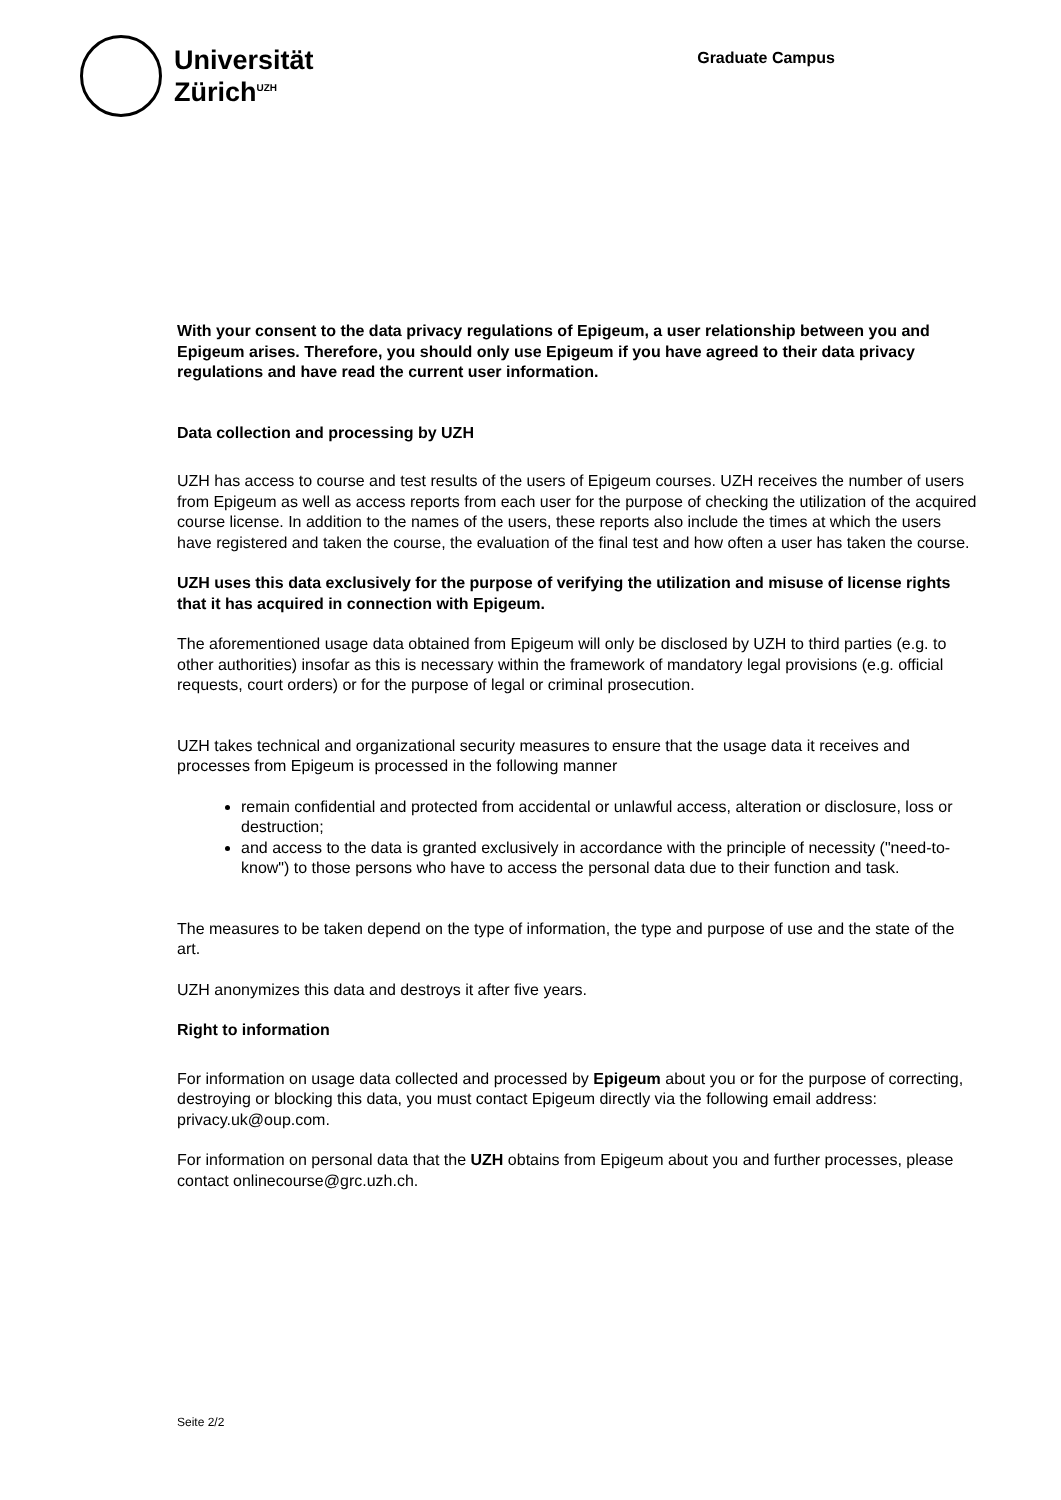Universität
Zürich<sup>UZH</sup>
Graduate Campus
With your consent to the data privacy regulations of Epigeum, a user relationship between you and Epigeum arises. Therefore, you should only use Epigeum if you have agreed to their data privacy regulations and have read the current user information.
Data collection and processing by UZH
UZH has access to course and test results of the users of Epigeum courses. UZH receives the number of users from Epigeum as well as access reports from each user for the purpose of checking the utilization of the acquired course license. In addition to the names of the users, these reports also include the times at which the users have registered and taken the course, the evaluation of the final test and how often a user has taken the course.
UZH uses this data exclusively for the purpose of verifying the utilization and misuse of license rights that it has acquired in connection with Epigeum.
The aforementioned usage data obtained from Epigeum will only be disclosed by UZH to third parties (e.g. to other authorities) insofar as this is necessary within the framework of mandatory legal provisions (e.g. official requests, court orders) or for the purpose of legal or criminal prosecution.
UZH takes technical and organizational security measures to ensure that the usage data it receives and processes from Epigeum is processed in the following manner
remain confidential and protected from accidental or unlawful access, alteration or disclosure, loss or destruction;
and access to the data is granted exclusively in accordance with the principle of necessity ("need-to-know") to those persons who have to access the personal data due to their function and task.
The measures to be taken depend on the type of information, the type and purpose of use and the state of the art.
UZH anonymizes this data and destroys it after five years.
Right to information
For information on usage data collected and processed by Epigeum about you or for the purpose of correcting, destroying or blocking this data, you must contact Epigeum directly via the following email address: privacy.uk@oup.com.
For information on personal data that the UZH obtains from Epigeum about you and further processes, please contact onlinecourse@grc.uzh.ch.
Seite 2/2